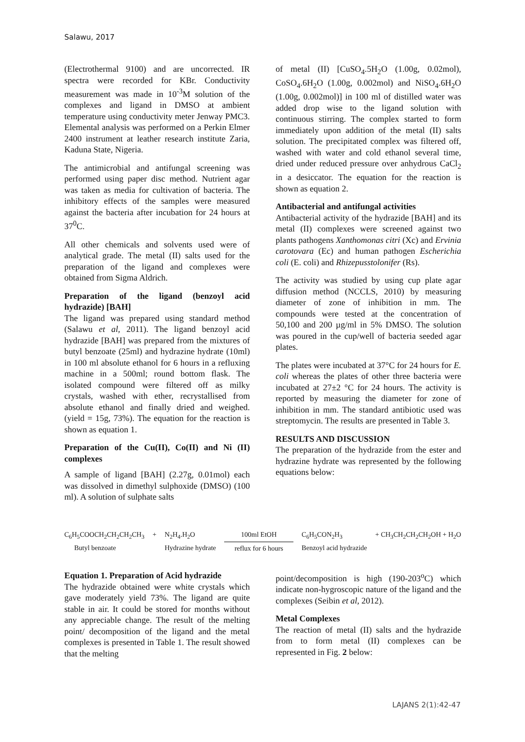Salawu, 2017
(Electrothermal 9100) and are uncorrected. IR spectra were recorded for KBr. Conductivity measurement was made in 10<sup>-3</sup>M solution of the complexes and ligand in DMSO at ambient temperature using conductivity meter Jenway PMC3. Elemental analysis was performed on a Perkin Elmer 2400 instrument at leather research institute Zaria, Kaduna State, Nigeria.
The antimicrobial and antifungal screening was performed using paper disc method. Nutrient agar was taken as media for cultivation of bacteria. The inhibitory effects of the samples were measured against the bacteria after incubation for 24 hours at 37<sup>0</sup>C.
All other chemicals and solvents used were of analytical grade. The metal (II) salts used for the preparation of the ligand and complexes were obtained from Sigma Aldrich.
Preparation of the ligand (benzoyl acid hydrazide) [BAH]
The ligand was prepared using standard method (Salawu et al, 2011). The ligand benzoyl acid hydrazide [BAH] was prepared from the mixtures of butyl benzoate (25ml) and hydrazine hydrate (10ml) in 100 ml absolute ethanol for 6 hours in a refluxing machine in a 500ml; round bottom flask. The isolated compound were filtered off as milky crystals, washed with ether, recrystallised from absolute ethanol and finally dried and weighed. (yield = 15g, 73%). The equation for the reaction is shown as equation 1.
Preparation of the Cu(II), Co(II) and Ni (II) complexes
A sample of ligand [BAH] (2.27g, 0.01mol) each was dissolved in dimethyl sulphoxide (DMSO) (100 ml). A solution of sulphate salts
of metal (II) [CuSO<sub>4</sub>.5H<sub>2</sub>O (1.00g, 0.02mol), CoSO<sub>4</sub>.6H<sub>2</sub>O (1.00g, 0.002mol) and NiSO<sub>4</sub>.6H<sub>2</sub>O (1.00g, 0.002mol)] in 100 ml of distilled water was added drop wise to the ligand solution with continuous stirring. The complex started to form immediately upon addition of the metal (II) salts solution. The precipitated complex was filtered off, washed with water and cold ethanol several time, dried under reduced pressure over anhydrous CaCl<sub>2</sub> in a desiccator. The equation for the reaction is shown as equation 2.
Antibacterial and antifungal activities
Antibacterial activity of the hydrazide [BAH] and its metal (II) complexes were screened against two plants pathogens Xanthomonas citri (Xc) and Ervinia carotovara (Ec) and human pathogen Escherichia coli (E. coli) and Rhizepusstolonifer (Rs).
The activity was studied by using cup plate agar diffusion method (NCCLS, 2010) by measuring diameter of zone of inhibition in mm. The compounds were tested at the concentration of 50,100 and 200 µg/ml in 5% DMSO. The solution was poured in the cup/well of bacteria seeded agar plates.
The plates were incubated at 37°C for 24 hours for E. coli whereas the plates of other three bacteria were incubated at 27±2 °C for 24 hours. The activity is reported by measuring the diameter for zone of inhibition in mm. The standard antibiotic used was streptomycin. The results are presented in Table 3.
RESULTS AND DISCUSSION
The preparation of the hydrazide from the ester and hydrazine hydrate was represented by the following equations below:
C<sub>6</sub>H<sub>5</sub>COOCH<sub>2</sub>CH<sub>2</sub>CH<sub>2</sub>CH<sub>3</sub>
Butyl benzoate
+ N<sub>2</sub>H<sub>4</sub>.H<sub>2</sub>O
Hydrazine hydrate
100ml EtOH
reflux for 6 hours
C<sub>6</sub>H<sub>5</sub>CON<sub>2</sub>H<sub>3</sub>
Benzoyl acid hydrazide
+ CH<sub>3</sub>CH<sub>2</sub>CH<sub>2</sub>CH<sub>2</sub>OH + H<sub>2</sub>O
Equation 1. Preparation of Acid hydrazide
The hydrazide obtained were white crystals which gave moderately yield 73%. The ligand are quite stable in air. It could be stored for months without any appreciable change. The result of the melting point/ decomposition of the ligand and the metal complexes is presented in Table 1. The result showed that the melting
point/decomposition is high (190-203<sup>o</sup>C) which indicate non-hygroscopic nature of the ligand and the complexes (Seibin et al, 2012).
Metal Complexes
The reaction of metal (II) salts and the hydrazide from to form metal (II) complexes can be represented in Fig. 2 below:
LAJANS 2(1):42-47